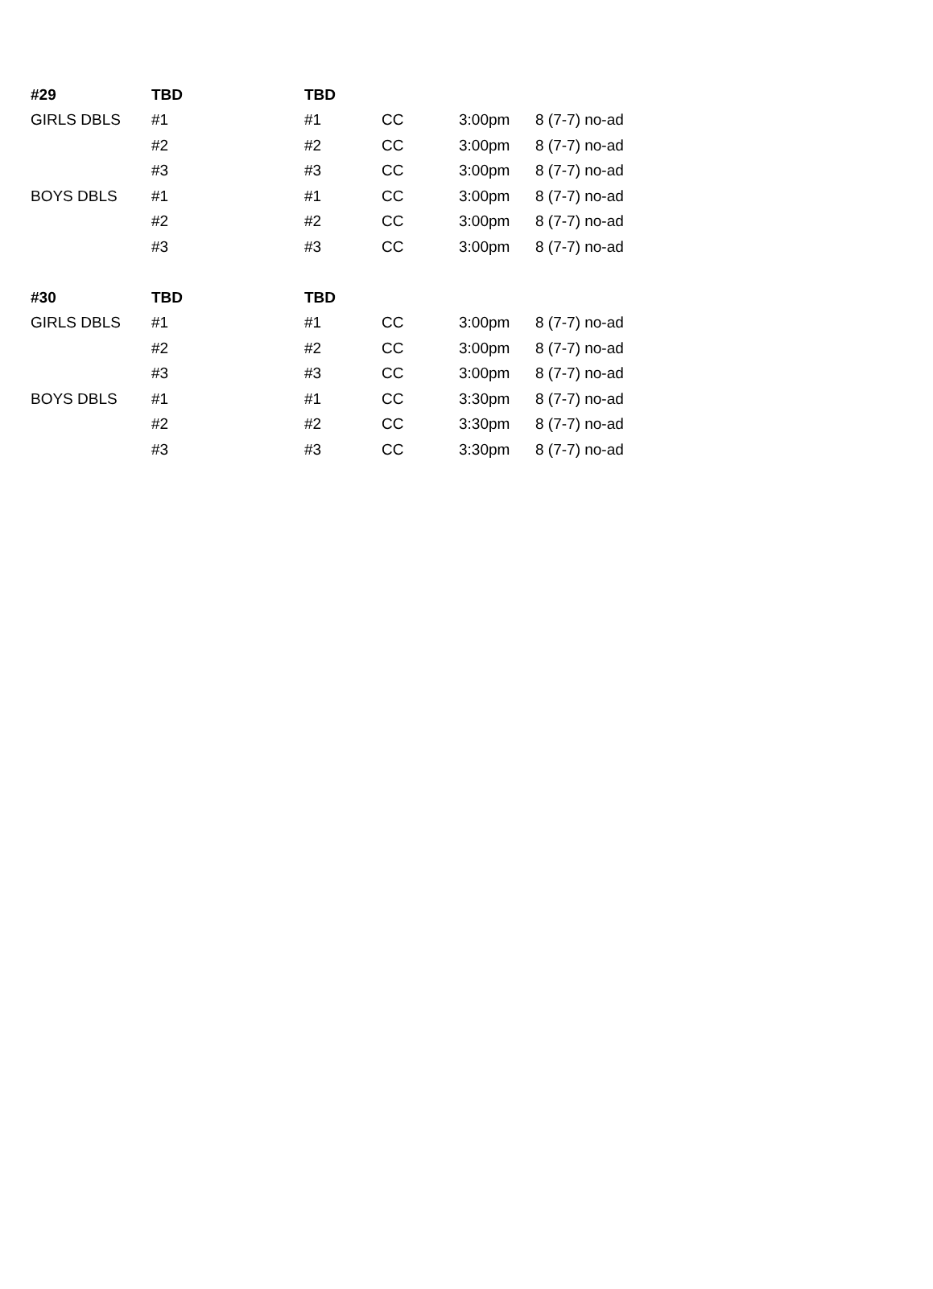| #29 | TBD | TBD | | | |
| GIRLS DBLS | #1 | #1 | CC | 3:00pm | 8 (7-7) no-ad |
| | #2 | #2 | CC | 3:00pm | 8 (7-7) no-ad |
| | #3 | #3 | CC | 3:00pm | 8 (7-7) no-ad |
| BOYS DBLS | #1 | #1 | CC | 3:00pm | 8 (7-7) no-ad |
| | #2 | #2 | CC | 3:00pm | 8 (7-7) no-ad |
| | #3 | #3 | CC | 3:00pm | 8 (7-7) no-ad |
| #30 | TBD | TBD | | | |
| GIRLS DBLS | #1 | #1 | CC | 3:00pm | 8 (7-7) no-ad |
| | #2 | #2 | CC | 3:00pm | 8 (7-7) no-ad |
| | #3 | #3 | CC | 3:00pm | 8 (7-7) no-ad |
| BOYS DBLS | #1 | #1 | CC | 3:30pm | 8 (7-7) no-ad |
| | #2 | #2 | CC | 3:30pm | 8 (7-7) no-ad |
| | #3 | #3 | CC | 3:30pm | 8 (7-7) no-ad |